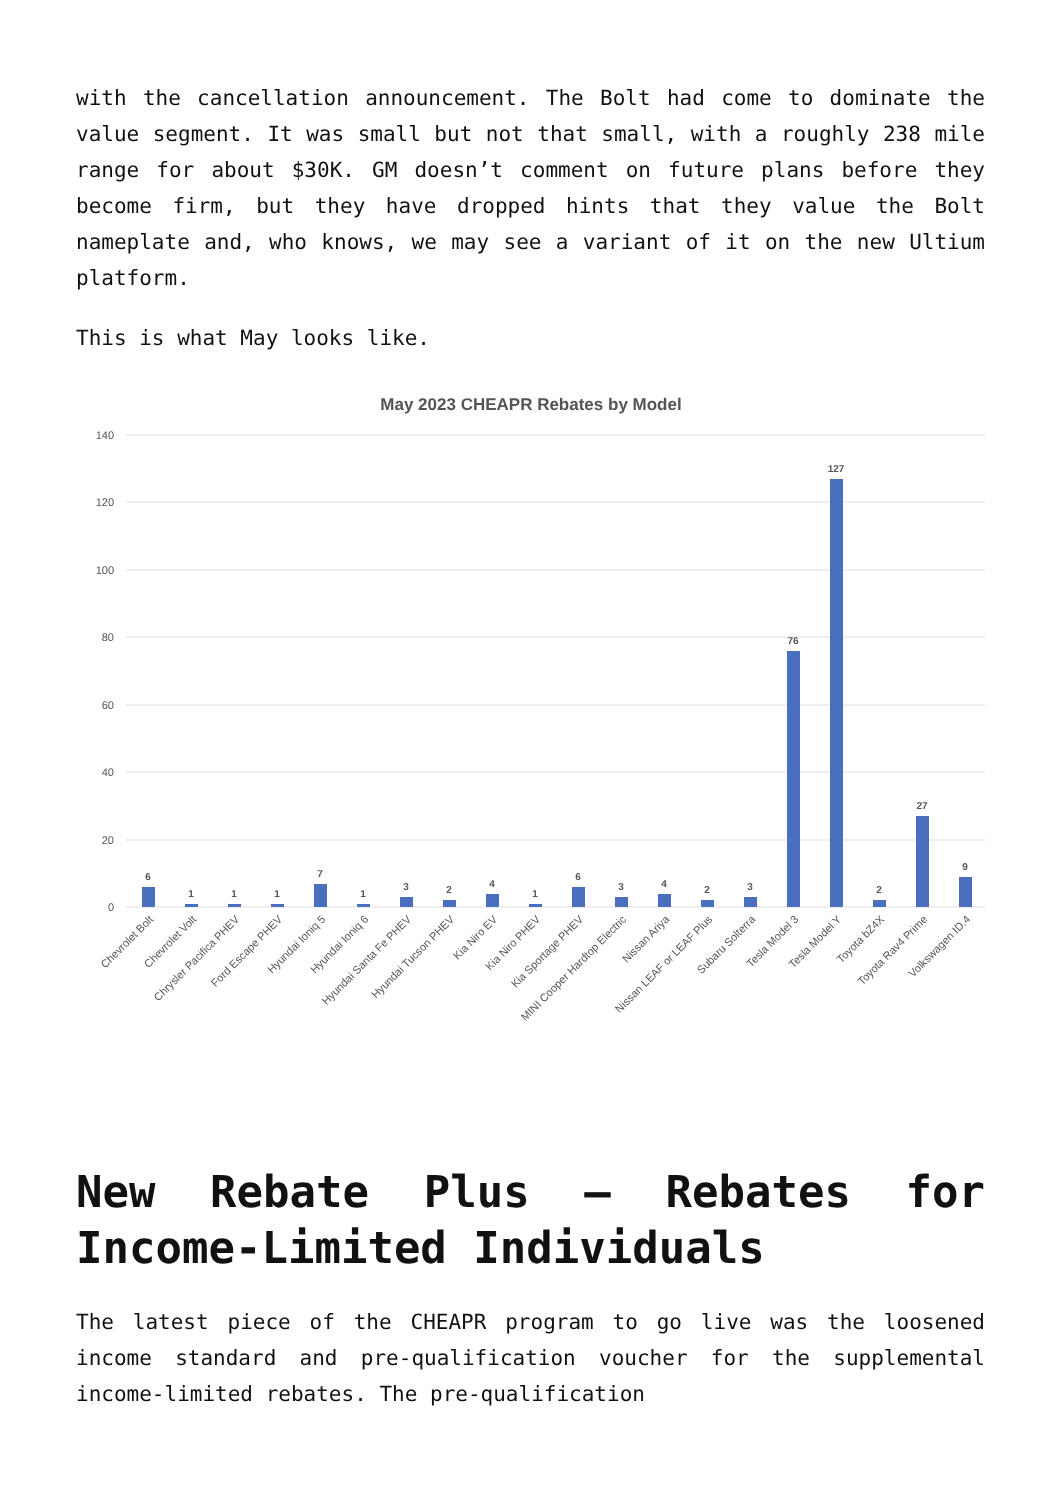with the cancellation announcement. The Bolt had come to dominate the value segment. It was small but not that small, with a roughly 238 mile range for about $30K. GM doesn’t comment on future plans before they become firm, but they have dropped hints that they value the Bolt nameplate and, who knows, we may see a variant of it on the new Ultium platform.
This is what May looks like.
May 2023 CHEAPR Rebates by Model
140
120
100
80
60
40
20
0
6
1
1
1
7
1
3
2
4
1
6
3
4
2
3
76
127
2
27
9
Chevrolet Bolt
Chevrolet Volt
Chrysler Pacifica PHEV
Ford Escape PHEV
Hyundai Ioniq 5
Hyundai Ioniq 6
Hyundai Santa Fe PHEV
Hyundai Tucson PHEV
Kia Niro EV
Kia Niro PHEV
Kia Sportage PHEV
MINI Cooper Hardtop Electric
Nissan Ariya
Nissan LEAF or LEAF Plus
Subaru Solterra
Tesla Model 3
Tesla Model Y
Toyota bZ4X
Toyota Rav4 Prime
Volkswagen ID.4
New Rebate Plus – Rebates for Income-Limited Individuals
The latest piece of the CHEAPR program to go live was the loosened income standard and pre-qualification voucher for the supplemental income-limited rebates. The pre-qualification